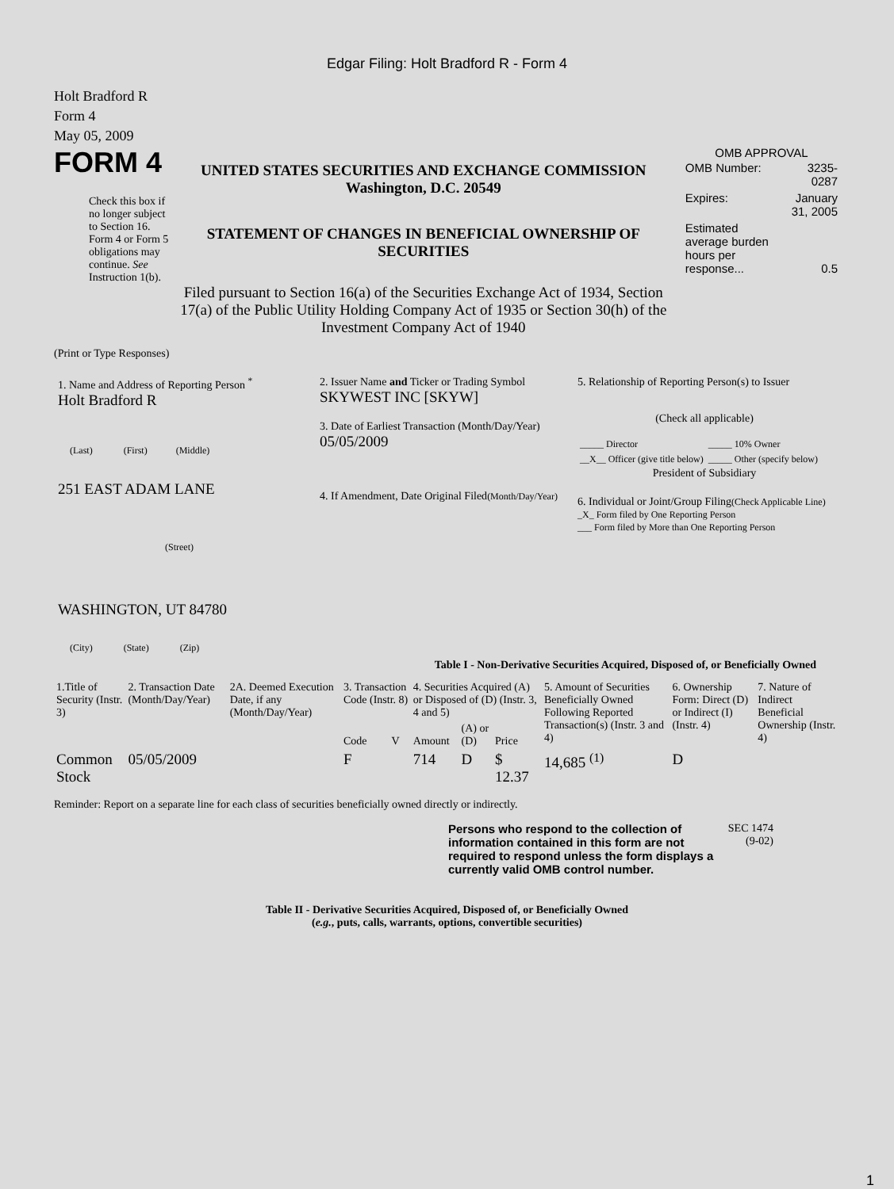Edgar Filing: Holt Bradford R - Form 4
Holt Bradford R
Form 4
May 05, 2009
FORM 4
Check this box if no longer subject to Section 16. Form 4 or Form 5 obligations may continue. See Instruction 1(b).
UNITED STATES SECURITIES AND EXCHANGE COMMISSION
Washington, D.C. 20549
STATEMENT OF CHANGES IN BENEFICIAL OWNERSHIP OF SECURITIES
Filed pursuant to Section 16(a) of the Securities Exchange Act of 1934, Section 17(a) of the Public Utility Holding Company Act of 1935 or Section 30(h) of the Investment Company Act of 1940
OMB APPROVAL
| OMB Number: | 3235-0287 |
| Expires: | January 31, 2005 |
| Estimated average burden hours per response... | 0.5 |
(Print or Type Responses)
1. Name and Address of Reporting Person <sup>*</sup>
Holt Bradford R
(Last) (First) (Middle)
251 EAST ADAM LANE
(Street)
WASHINGTON, UT 84780
(City) (State) (Zip)
2. Issuer Name and Ticker or Trading Symbol
SKYWEST INC [SKYW]
3. Date of Earliest Transaction (Month/Day/Year)
05/05/2009
4. If Amendment, Date Original Filed(Month/Day/Year)
5. Relationship of Reporting Person(s) to Issuer
(Check all applicable)
| _____ Director | _____ 10% Owner |
| __X__ Officer (give title below) | _____ Other (specify below) |
President of Subsidiary
6. Individual or Joint/Group Filing(Check Applicable Line)
_X_ Form filed by One Reporting Person
___ Form filed by More than One Reporting Person
Table I - Non-Derivative Securities Acquired, Disposed of, or Beneficially Owned
| 1.Title of Security (Instr. 3) | 2. Transaction Date (Month/Day/Year) | 2A. Deemed Execution Date, if any (Month/Day/Year) | 3. Transaction Code (Instr. 8) | | 4. Securities Acquired (A) or Disposed of (D) (Instr. 3, 4 and 5) | | | 5. Amount of Securities Beneficially Owned Following Reported Transaction(s) (Instr. 3 and 4) | 6. Ownership Form: Direct (D) or Indirect (I) (Instr. 4) | 7. Nature of Indirect Beneficial Ownership (Instr. 4) |
| --- | --- | --- | --- | --- | --- | --- | --- | --- | --- | --- |
| | | | Code | V | Amount | (A) or (D) | Price | | | |
| Common Stock | 05/05/2009 | | F | | 714 | D | $ 12.37 | 14,685 <sup>(1)</sup> | D | |
Reminder: Report on a separate line for each class of securities beneficially owned directly or indirectly.
Persons who respond to the collection of information contained in this form are not required to respond unless the form displays a currently valid OMB control number.
SEC 1474 (9-02)
Table II - Derivative Securities Acquired, Disposed of, or Beneficially Owned
(e.g., puts, calls, warrants, options, convertible securities)
1